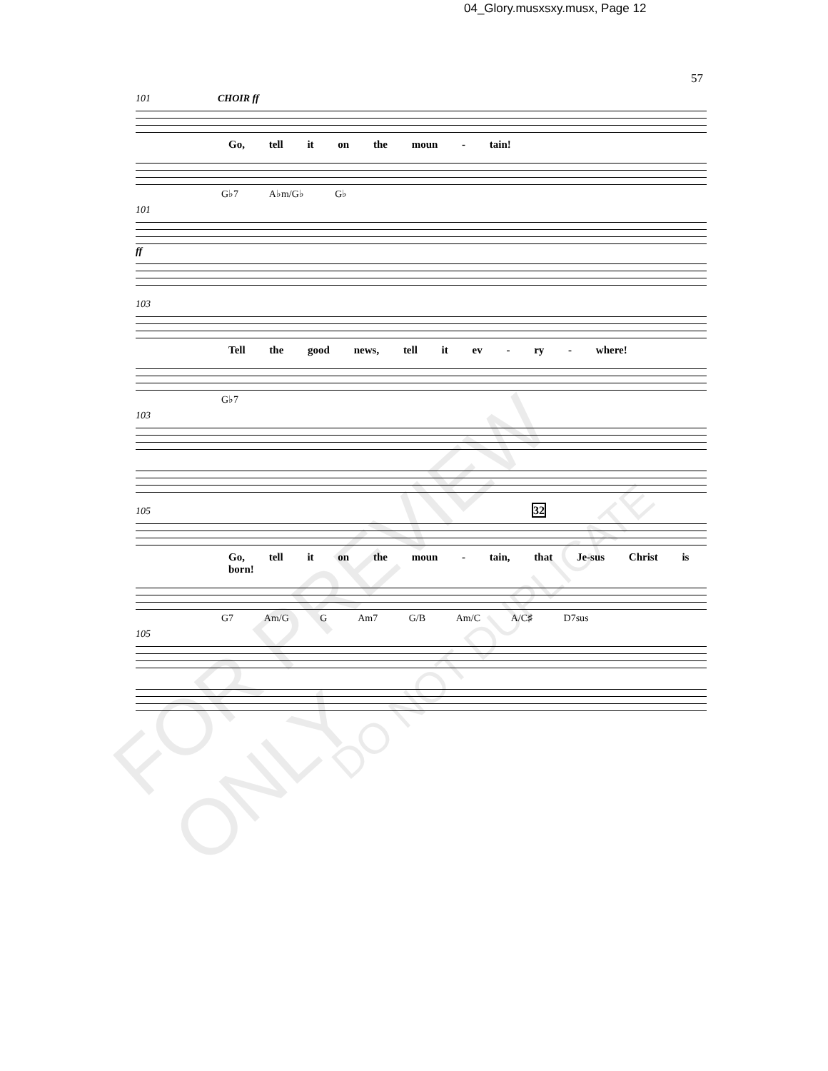04_Glory.musxsxy.musx, Page 12
57
101 CHOIR ff
Go, tell it on the moun - tain!
G♭7 A♭m/G♭ G♭
101
ff
103
Tell the good news, tell it ev - ry - where!
G♭7
103
105 32
Go, tell it on the moun - tain, that Je-sus Christ is born!
G7 Am/G G Am7 G/B Am/C A/C♯ D7sus
105
FOR PREVIEW ONLY
DO NOT DUPLICATE